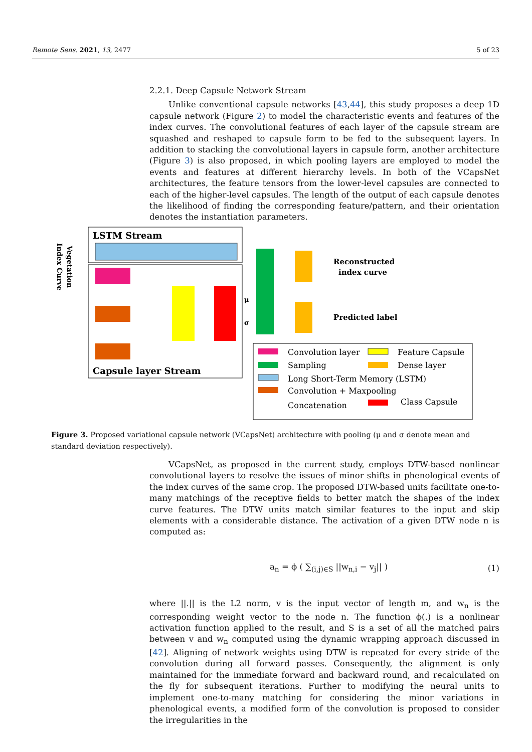Remote Sens. 2021, 13, 2477 5 of 23
2.2.1. Deep Capsule Network Stream
Unlike conventional capsule networks [43,44], this study proposes a deep 1D capsule network (Figure 2) to model the characteristic events and features of the index curves. The convolutional features of each layer of the capsule stream are squashed and reshaped to capsule form to be fed to the subsequent layers. In addition to stacking the convolutional layers in capsule form, another architecture (Figure 3) is also proposed, in which pooling layers are employed to model the events and features at different hierarchy levels. In both of the VCapsNet architectures, the feature tensors from the lower-level capsules are connected to each of the higher-level capsules. The length of the output of each capsule denotes the likelihood of finding the corresponding feature/pattern, and their orientation denotes the instantiation parameters.
Index Curve
Vegetation
LSTM Stream
Capsule layer Stream
Reconstructed
index curve
Predicted label
μ
σ
Convolution layer
Feature Capsule
Sampling
Dense layer
Long Short-Term Memory (LSTM)
Convolution + Maxpooling
Concatenation
Class Capsule
Figure 3. Proposed variational capsule network (VCapsNet) architecture with pooling (μ and σ denote mean and standard deviation respectively).
VCapsNet, as proposed in the current study, employs DTW-based nonlinear convolutional layers to resolve the issues of minor shifts in phenological events of the index curves of the same crop. The proposed DTW-based units facilitate one-to-many matchings of the receptive fields to better match the shapes of the index curve features. The DTW units match similar features to the input and skip elements with a considerable distance. The activation of a given DTW node n is computed as:
a<sub>n</sub> = ϕ ( ∑<sub>(i,j)∈S</sub> ||w<sub>n,i</sub> − v<sub>j</sub>|| ) (1)
where ||.|| is the L2 norm, v is the input vector of length m, and w<sub>n</sub> is the corresponding weight vector to the node n. The function ϕ(.) is a nonlinear activation function applied to the result, and S is a set of all the matched pairs between v and w<sub>n</sub> computed using the dynamic wrapping approach discussed in [42]. Aligning of network weights using DTW is repeated for every stride of the convolution during all forward passes. Consequently, the alignment is only maintained for the immediate forward and backward round, and recalculated on the fly for subsequent iterations. Further to modifying the neural units to implement one-to-many matching for considering the minor variations in phenological events, a modified form of the convolution is proposed to consider the irregularities in the